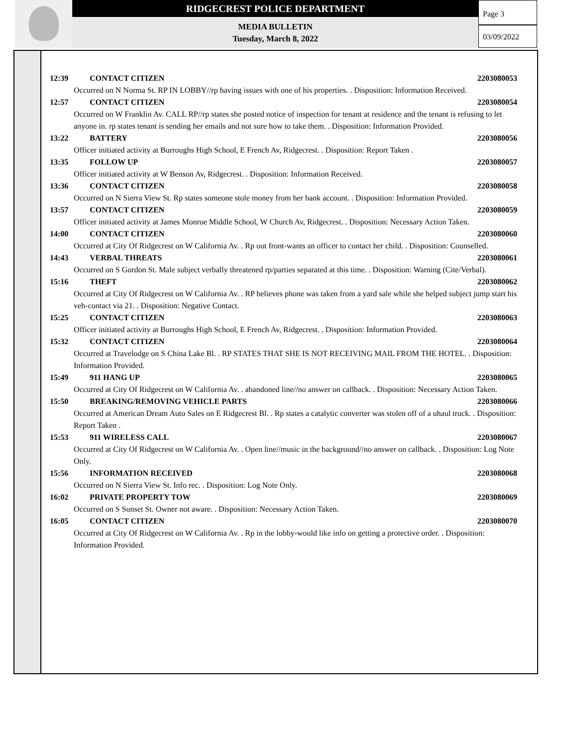RIDGECREST POLICE DEPARTMENT
MEDIA BULLETIN
Tuesday, March 8, 2022
Page 3
03/09/2022
12:39 CONTACT CITIZEN 2203080053
Occurred on N Norma St. RP IN LOBBY//rp having issues with one of his properties. . Disposition: Information Received.
12:57 CONTACT CITIZEN 2203080054
Occurred on W Franklin Av. CALL RP//rp states she posted notice of inspection for tenant at residence and the tenant is refusing to let anyone in. rp states tenant is sending her emails and not sure how to take them. . Disposition: Information Provided.
13:22 BATTERY 2203080056
Officer initiated activity at Burroughs High School, E French Av, Ridgecrest. . Disposition: Report Taken .
13:35 FOLLOW UP 2203080057
Officer initiated activity at W Benson Av, Ridgecrest. . Disposition: Information Received.
13:36 CONTACT CITIZEN 2203080058
Occurred on N Sierra View St. Rp states someone stole money from her bank account. . Disposition: Information Provided.
13:57 CONTACT CITIZEN 2203080059
Officer initiated activity at James Monroe Middle School, W Church Av, Ridgecrest. . Disposition: Necessary Action Taken.
14:00 CONTACT CITIZEN 2203080060
Occurred at City Of Ridgecrest on W California Av. . Rp out front-wants an officer to contact her child. . Disposition: Counselled.
14:43 VERBAL THREATS 2203080061
Occurred on S Gordon St. Male subject verbally threatened rp/parties separated at this time. . Disposition: Warning (Cite/Verbal).
15:16 THEFT 2203080062
Occurred at City Of Ridgecrest on W California Av. . RP believes phone was taken from a yard sale while she helped subject jump start his veh-contact via 21. . Disposition: Negative Contact.
15:25 CONTACT CITIZEN 2203080063
Officer initiated activity at Burroughs High School, E French Av, Ridgecrest. . Disposition: Information Provided.
15:32 CONTACT CITIZEN 2203080064
Occurred at Travelodge on S China Lake Bl. . RP STATES THAT SHE IS NOT RECEIVING MAIL FROM THE HOTEL. . Disposition: Information Provided.
15:49 911 HANG UP 2203080065
Occurred at City Of Ridgecrest on W California Av. . abandoned line//no answer on callback. . Disposition: Necessary Action Taken.
15:50 BREAKING/REMOVING VEHICLE PARTS 2203080066
Occurred at American Dream Auto Sales on E Ridgecrest Bl. . Rp states a catalytic converter was stolen off of a uhaul truck. . Disposition: Report Taken .
15:53 911 WIRELESS CALL 2203080067
Occurred at City Of Ridgecrest on W California Av. . Open line//music in the background//no answer on callback. . Disposition: Log Note Only.
15:56 INFORMATION RECEIVED 2203080068
Occurred on N Sierra View St. Info rec. . Disposition: Log Note Only.
16:02 PRIVATE PROPERTY TOW 2203080069
Occurred on S Sunset St. Owner not aware. . Disposition: Necessary Action Taken.
16:05 CONTACT CITIZEN 2203080070
Occurred at City Of Ridgecrest on W California Av. . Rp in the lobby-would like info on getting a protective order. . Disposition: Information Provided.